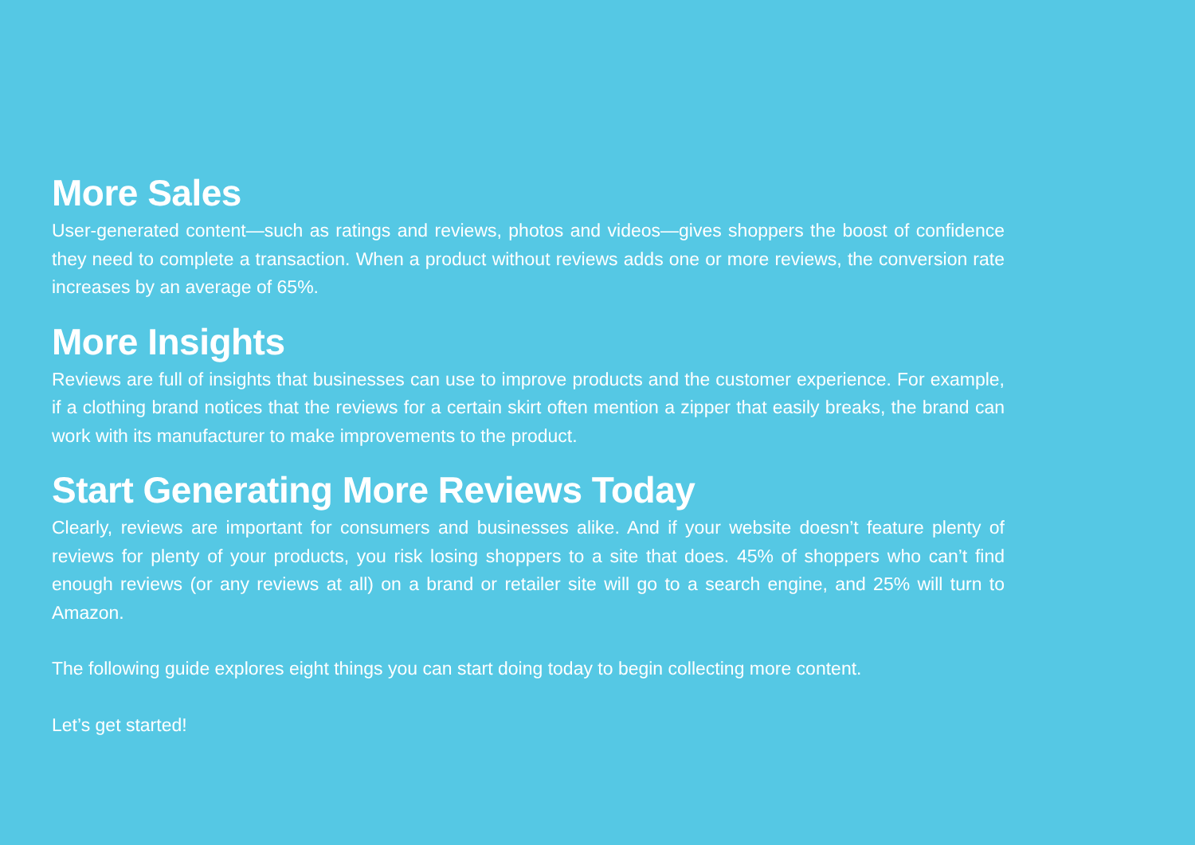More Sales
User-generated content—such as ratings and reviews, photos and videos—gives shoppers the boost of confidence they need to complete a transaction. When a product without reviews adds one or more reviews, the conversion rate increases by an average of 65%.
More Insights
Reviews are full of insights that businesses can use to improve products and the customer experience. For example, if a clothing brand notices that the reviews for a certain skirt often mention a zipper that easily breaks, the brand can work with its manufacturer to make improvements to the product.
Start Generating More Reviews Today
Clearly, reviews are important for consumers and businesses alike. And if your website doesn’t feature plenty of reviews for plenty of your products, you risk losing shoppers to a site that does. 45% of shoppers who can’t find enough reviews (or any reviews at all) on a brand or retailer site will go to a search engine, and 25% will turn to Amazon.
The following guide explores eight things you can start doing today to begin collecting more content.
Let’s get started!